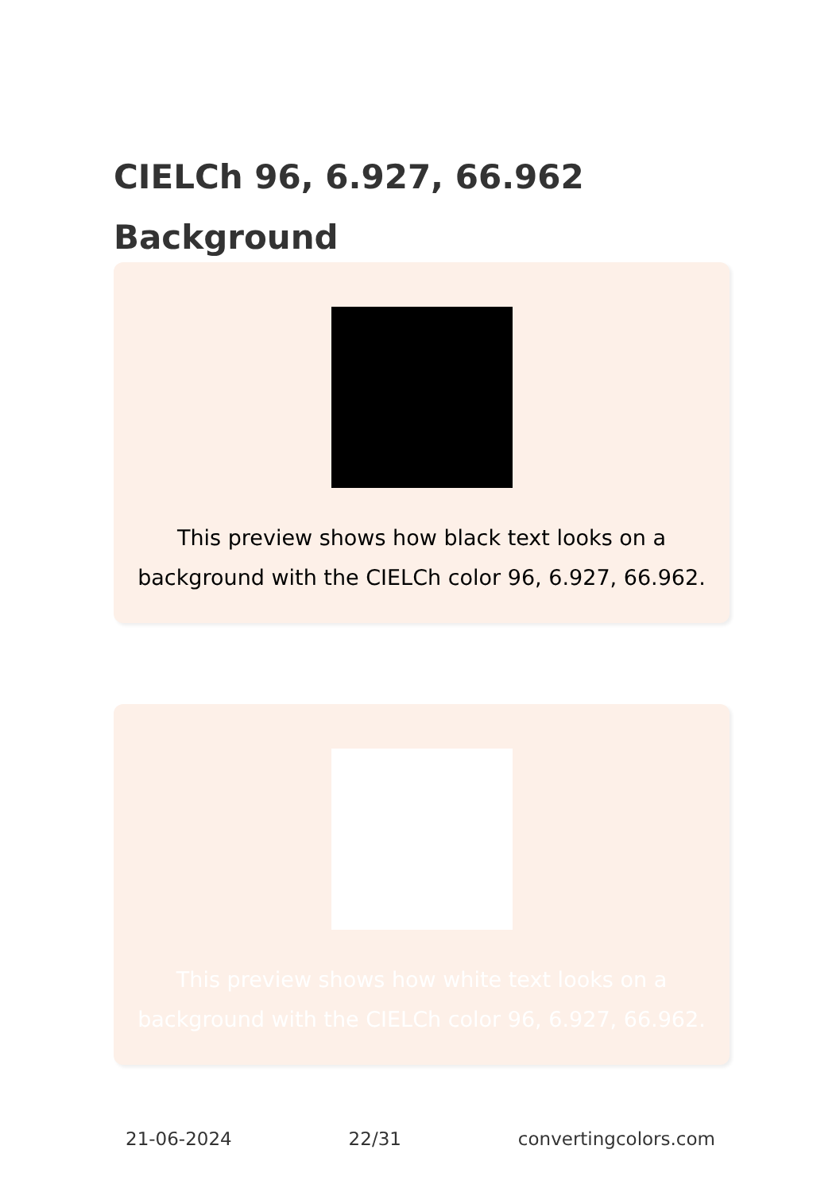CIELCh 96, 6.927, 66.962
Background
This preview shows how black text looks on a background with the CIELCh color 96, 6.927, 66.962.
This preview shows how white text looks on a background with the CIELCh color 96, 6.927, 66.962.
21-06-2024 22/31 convertingcolors.com